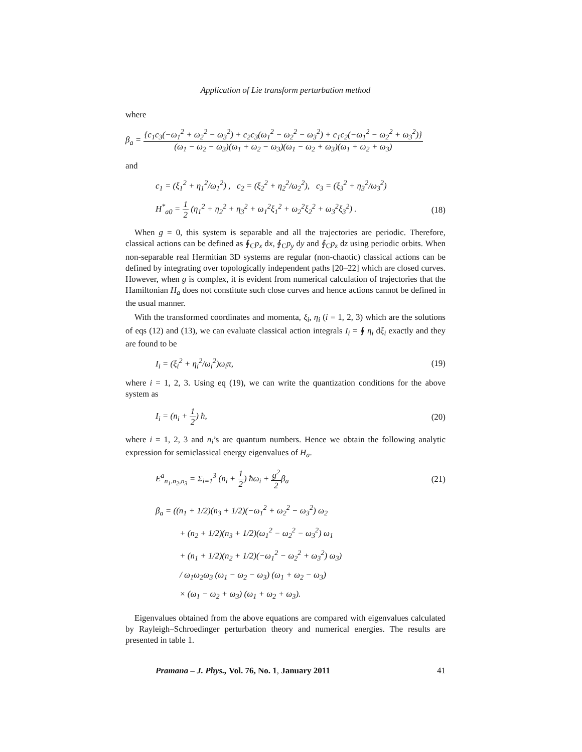Application of Lie transform perturbation method
where
β<sub>a</sub> = {c<sub>1</sub>c<sub>3</sub>(−ω<sub>1</sub><sup>2</sup> + ω<sub>2</sub><sup>2</sup> − ω<sub>3</sub><sup>2</sup>) + c<sub>2</sub>c<sub>3</sub>(ω<sub>1</sub><sup>2</sup> − ω<sub>2</sub><sup>2</sup> − ω<sub>3</sub><sup>2</sup>) + c<sub>1</sub>c<sub>2</sub>(−ω<sub>1</sub><sup>2</sup> − ω<sub>2</sub><sup>2</sup> + ω<sub>3</sub><sup>2</sup>)} (ω<sub>1</sub> − ω<sub>2</sub> − ω<sub>3</sub>)(ω<sub>1</sub> + ω<sub>2</sub> − ω<sub>3</sub>)(ω<sub>1</sub> − ω<sub>2</sub> + ω<sub>3</sub>)(ω<sub>1</sub> + ω<sub>2</sub> + ω<sub>3</sub>)
and
c<sub>1</sub> = (ξ<sub>1</sub><sup>2</sup> + η<sub>1</sub><sup>2</sup>/ω<sub>1</sub><sup>2</sup>) , c<sub>2</sub> = (ξ<sub>2</sub><sup>2</sup> + η<sub>2</sub><sup>2</sup>/ω<sub>2</sub><sup>2</sup>), c<sub>3</sub> = (ξ<sub>3</sub><sup>2</sup> + η<sub>3</sub><sup>2</sup>/ω<sub>3</sub><sup>2</sup>)
H<sup>*</sup><sub>a0</sub> = 1 2 (η<sub>1</sub><sup>2</sup> + η<sub>2</sub><sup>2</sup> + η<sub>3</sub><sup>2</sup> + ω<sub>1</sub><sup>2</sup>ξ<sub>1</sub><sup>2</sup> + ω<sub>2</sub><sup>2</sup>ξ<sub>2</sub><sup>2</sup> + ω<sub>3</sub><sup>2</sup>ξ<sub>3</sub><sup>2</sup>) . (18)
When g = 0, this system is separable and all the trajectories are periodic. Therefore, classical actions can be defined as ∮<sub>C</sub>p<sub>x</sub> dx, ∮<sub>C</sub>p<sub>y</sub> dy and ∮<sub>C</sub>p<sub>z</sub> dz using periodic orbits. When non-separable real Hermitian 3D systems are regular (non-chaotic) classical actions can be defined by integrating over topologically independent paths [20–22] which are closed curves. However, when g is complex, it is evident from numerical calculation of trajectories that the Hamiltonian H<sub>a</sub> does not constitute such close curves and hence actions cannot be defined in the usual manner.
With the transformed coordinates and momenta, ξ<sub>i</sub>, η<sub>i</sub> (i = 1, 2, 3) which are the solutions of eqs (12) and (13), we can evaluate classical action integrals I<sub>i</sub> = ∮ η<sub>i</sub> dξ<sub>i</sub> exactly and they are found to be
I<sub>i</sub> = (ξ<sub>i</sub><sup>2</sup> + η<sub>i</sub><sup>2</sup>/ω<sub>i</sub><sup>2</sup>)ω<sub>i</sub>π, (19)
where i = 1, 2, 3. Using eq (19), we can write the quantization conditions for the above system as
I<sub>i</sub> = (n<sub>i</sub> + 1 2) ħ, (20)
where i = 1, 2, 3 and n<sub>i</sub>’s are quantum numbers. Hence we obtain the following analytic expression for semiclassical energy eigenvalues of H<sub>a</sub>.
E<sup>a</sup><sub>n<sub>1</sub>.n<sub>2</sub>,n<sub>3</sub></sub> = Σ<sub>i=1</sub><sup>3</sup> (n<sub>i</sub> + 1 2) ħω<sub>i</sub> + g<sup>2</sup> 2β<sub>a</sub> (21)
β<sub>a</sub> = ((n<sub>1</sub> + 1/2)(n<sub>3</sub> + 1/2)(−ω<sub>1</sub><sup>2</sup> + ω<sub>2</sub><sup>2</sup> − ω<sub>3</sub><sup>2</sup>) ω<sub>2</sub>
+ (n<sub>2</sub> + 1/2)(n<sub>3</sub> + 1/2)(ω<sub>1</sub><sup>2</sup> − ω<sub>2</sub><sup>2</sup> − ω<sub>3</sub><sup>2</sup>) ω<sub>1</sub>
+ (n<sub>1</sub> + 1/2)(n<sub>2</sub> + 1/2)(−ω<sub>1</sub><sup>2</sup> − ω<sub>2</sub><sup>2</sup> + ω<sub>3</sub><sup>2</sup>) ω<sub>3</sub>)
/ ω<sub>1</sub>ω<sub>2</sub>ω<sub>3</sub> (ω<sub>1</sub> − ω<sub>2</sub> − ω<sub>3</sub>) (ω<sub>1</sub> + ω<sub>2</sub> − ω<sub>3</sub>)
× (ω<sub>1</sub> − ω<sub>2</sub> + ω<sub>3</sub>) (ω<sub>1</sub> + ω<sub>2</sub> + ω<sub>3</sub>).
Eigenvalues obtained from the above equations are compared with eigenvalues calculated by Rayleigh–Schroedinger perturbation theory and numerical energies. The results are presented in table 1.
Pramana – J. Phys., Vol. 76, No. 1, January 2011 41